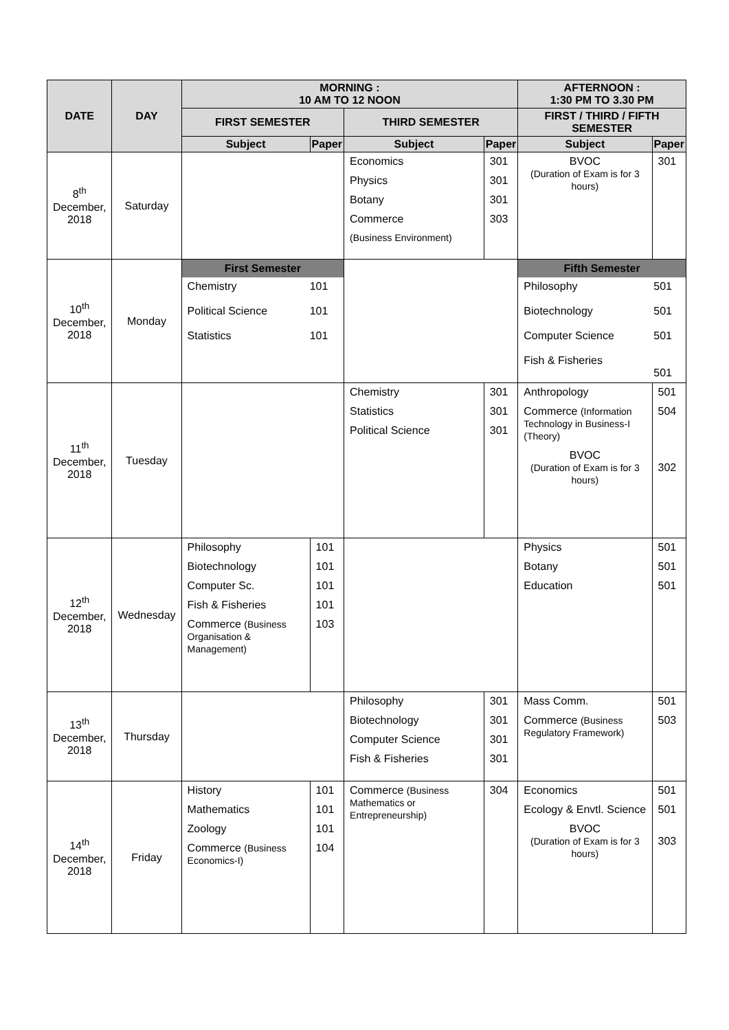| DATE | DAY | MORNING : 10 AM TO 12 NOON | | | | AFTERNOON : 1:30 PM TO 3.30 PM | |
| --- | --- | --- | --- | --- | --- | --- | --- |
| | | FIRST SEMESTER | | THIRD SEMESTER | | FIRST / THIRD / FIFTH SEMESTER | |
| | | Subject | Paper | Subject | Paper | Subject | Paper |
| 8<sup>th</sup> December, 2018 | Saturday | | | Economics Physics Botany Commerce (Business Environment) | 301 301 301 303 | BVOC (Duration of Exam is for 3 hours) | 301 |
| 10<sup>th</sup> December, 2018 | Monday | / First Semester / / / Chemistry Political Science Statistics / 101 101 101 / | | | | / Fifth Semester / / / Philosophy Biotechnology Computer Science Fish & Fisheries / 501 501 501 501 / | |
| 11<sup>th</sup> December, 2018 | Tuesday | | | Chemistry Statistics Political Science | 301 301 301 | Anthropology Commerce (Information Technology in Business-I (Theory) BVOC (Duration of Exam is for 3 hours) | 501 504 302 |
| 12<sup>th</sup> December, 2018 | Wednesday | Philosophy Biotechnology Computer Sc. Fish & Fisheries Commerce (Business Organisation & Management) | 101 101 101 101 103 | | | Physics Botany Education | 501 501 501 |
| 13<sup>th</sup> December, 2018 | Thursday | | | Philosophy Biotechnology Computer Science Fish & Fisheries | 301 301 301 301 | Mass Comm. Commerce (Business Regulatory Framework) | 501 503 |
| 14<sup>th</sup> December, 2018 | Friday | History Mathematics Zoology Commerce (Business Economics-I) | 101 101 101 104 | Commerce (Business Mathematics or Entrepreneurship) | 304 | Economics Ecology & Envtl. Science BVOC (Duration of Exam is for 3 hours) | 501 501 303 |